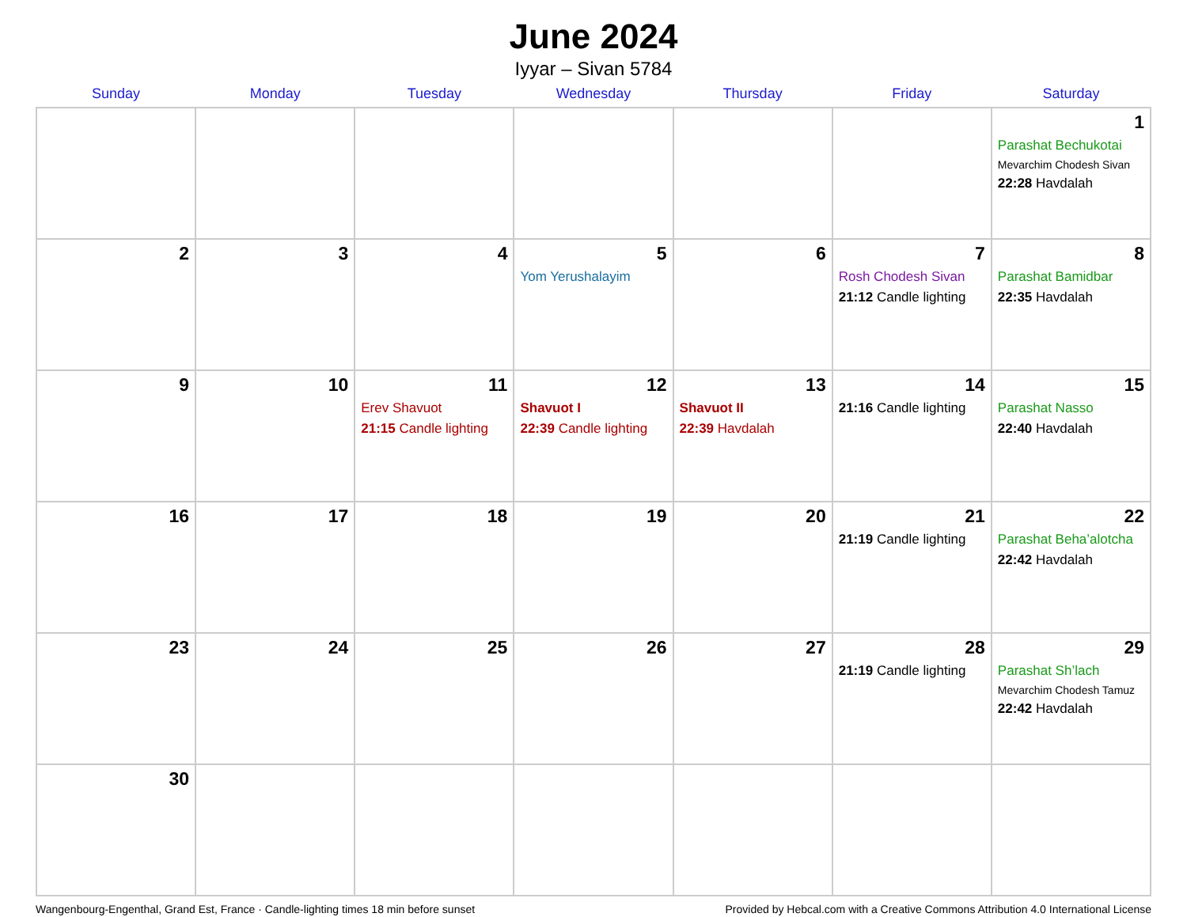June 2024
Iyyar – Sivan 5784
| Sunday | Monday | Tuesday | Wednesday | Thursday | Friday | Saturday |
| --- | --- | --- | --- | --- | --- | --- |
| | | | | | | 1 Parashat Bechukotai Mevarchim Chodesh Sivan 22:28 Havdalah |
| 2 | 3 | 4 | 5 Yom Yerushalayim | 6 | 7 Rosh Chodesh Sivan 21:12 Candle lighting | 8 Parashat Bamidbar 22:35 Havdalah |
| 9 | 10 | 11 Erev Shavuot 21:15 Candle lighting | 12 Shavuot I 22:39 Candle lighting | 13 Shavuot II 22:39 Havdalah | 14 21:16 Candle lighting | 15 Parashat Nasso 22:40 Havdalah |
| 16 | 17 | 18 | 19 | 20 | 21 21:19 Candle lighting | 22 Parashat Beha’alotcha 22:42 Havdalah |
| 23 | 24 | 25 | 26 | 27 | 28 21:19 Candle lighting | 29 Parashat Sh’lach Mevarchim Chodesh Tamuz 22:42 Havdalah |
| 30 | | | | | | |
Wangenbourg-Engenthal, Grand Est, France · Candle-lighting times 18 min before sunset Provided by Hebcal.com with a Creative Commons Attribution 4.0 International License